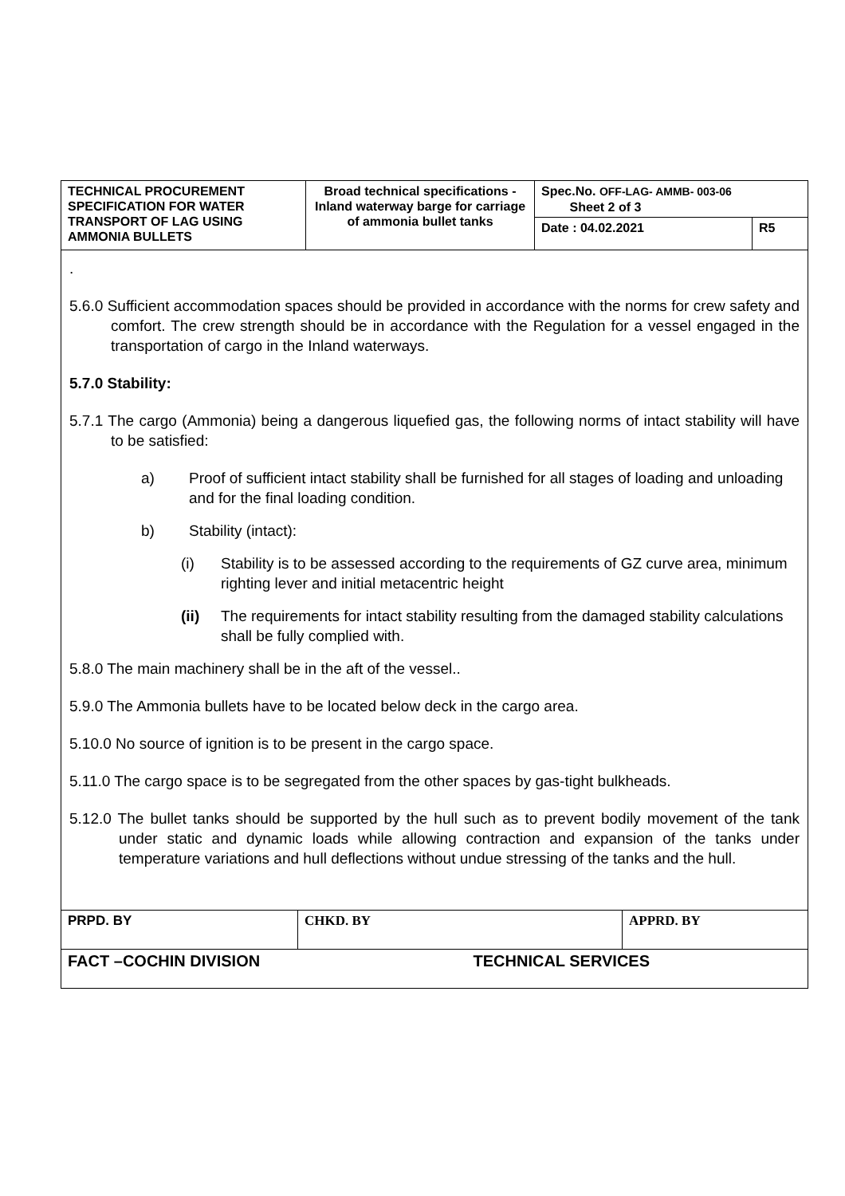| TECHNICAL PROCUREMENT SPECIFICATION FOR WATER TRANSPORT OF LAG USING AMMONIA BULLETS | Broad technical specifications - Inland waterway barge for carriage of ammonia bullet tanks | Spec.No. OFF-LAG- AMMB- 003-06 Sheet 2 of 3 | |
| | | Date : 04.02.2021 | R5 |
.
5.6.0 Sufficient accommodation spaces should be provided in accordance with the norms for crew safety and comfort. The crew strength should be in accordance with the Regulation for a vessel engaged in the transportation of cargo in the Inland waterways.
5.7.0 Stability:
5.7.1 The cargo (Ammonia) being a dangerous liquefied gas, the following norms of intact stability will have to be satisfied:
a) Proof of sufficient intact stability shall be furnished for all stages of loading and unloading and for the final loading condition.
b) Stability (intact):
(i) Stability is to be assessed according to the requirements of GZ curve area, minimum righting lever and initial metacentric height
(ii) The requirements for intact stability resulting from the damaged stability calculations shall be fully complied with.
5.8.0 The main machinery shall be in the aft of the vessel..
5.9.0 The Ammonia bullets have to be located below deck in the cargo area.
5.10.0 No source of ignition is to be present in the cargo space.
5.11.0 The cargo space is to be segregated from the other spaces by gas-tight bulkheads.
5.12.0 The bullet tanks should be supported by the hull such as to prevent bodily movement of the tank under static and dynamic loads while allowing contraction and expansion of the tanks under temperature variations and hull deflections without undue stressing of the tanks and the hull.
| PRPD. BY | CHKD. BY | APPRD. BY |
| FACT –COCHIN DIVISION | TECHNICAL SERVICES | |